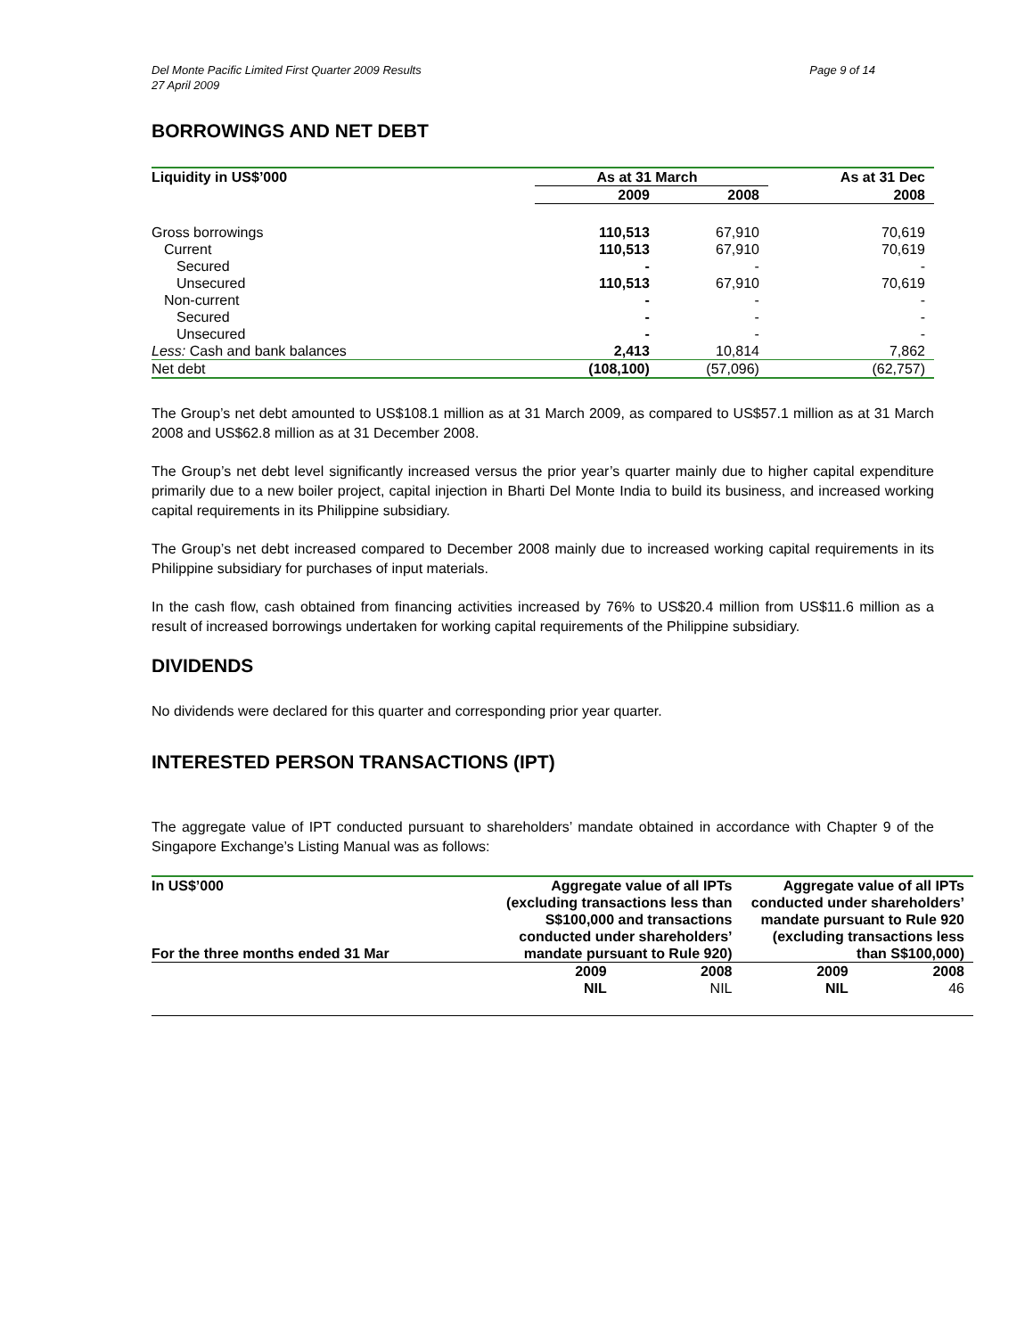Page 9 of 14 Del Monte Pacific Limited First Quarter 2009 Results
27 April 2009
BORROWINGS AND NET DEBT
| Liquidity in US$’000 | As at 31 March | | As at 31 Dec |
| --- | --- | --- | --- |
| | 2009 | 2008 | 2008 |
| Gross borrowings | 110,513 | 67,910 | 70,619 |
| Current | 110,513 | 67,910 | 70,619 |
| Secured | - | - | - |
| Unsecured | 110,513 | 67,910 | 70,619 |
| Non-current | - | - | - |
| Secured | - | - | - |
| Unsecured | - | - | - |
| Less: Cash and bank balances | 2,413 | 10,814 | 7,862 |
| Net debt | (108,100) | (57,096) | (62,757) |
The Group’s net debt amounted to US$108.1 million as at 31 March 2009, as compared to US$57.1 million as at 31 March 2008 and US$62.8 million as at 31 December 2008.
The Group’s net debt level significantly increased versus the prior year’s quarter mainly due to higher capital expenditure primarily due to a new boiler project, capital injection in Bharti Del Monte India to build its business, and increased working capital requirements in its Philippine subsidiary.
The Group’s net debt increased compared to December 2008 mainly due to increased working capital requirements in its Philippine subsidiary for purchases of input materials.
In the cash flow, cash obtained from financing activities increased by 76% to US$20.4 million from US$11.6 million as a result of increased borrowings undertaken for working capital requirements of the Philippine subsidiary.
DIVIDENDS
No dividends were declared for this quarter and corresponding prior year quarter.
INTERESTED PERSON TRANSACTIONS (IPT)
The aggregate value of IPT conducted pursuant to shareholders’ mandate obtained in accordance with Chapter 9 of the Singapore Exchange’s Listing Manual was as follows:
| In US$’000 For the three months ended 31 Mar | Aggregate value of all IPTs (excluding transactions less than S$100,000 and transactions conducted under shareholders’ mandate pursuant to Rule 920) | | Aggregate value of all IPTs conducted under shareholders’ mandate pursuant to Rule 920 (excluding transactions less than S$100,000) | |
| --- | --- | --- | --- | --- |
| | 2009 | 2008 | 2009 | 2008 |
| | NIL | NIL | NIL | 46 |